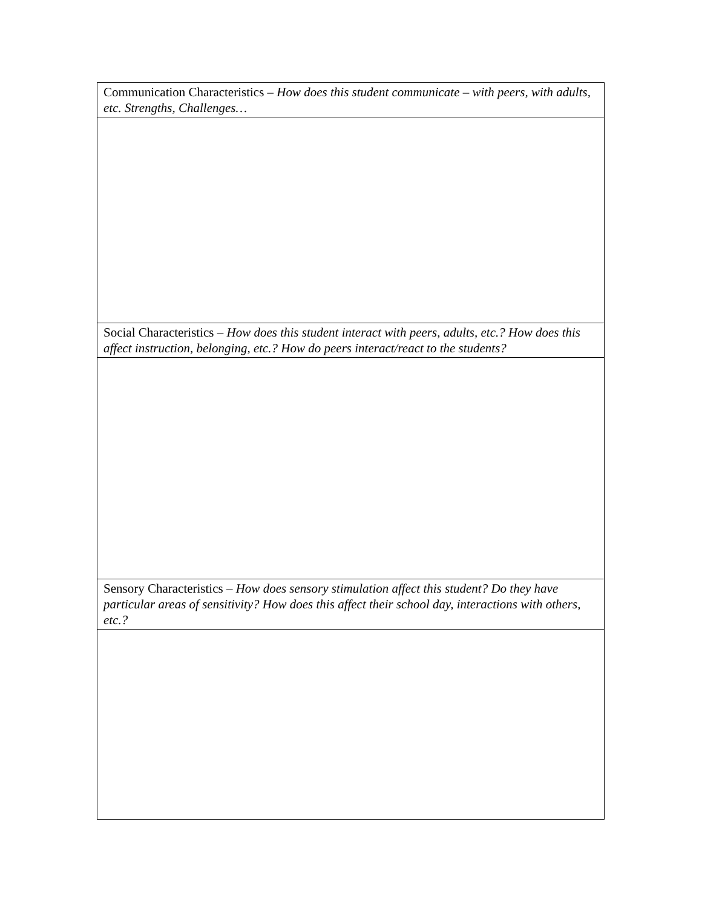| Communication Characteristics – How does this student communicate – with peers, with adults, etc. Strengths, Challenges… |
| Social Characteristics – How does this student interact with peers, adults, etc.? How does this affect instruction, belonging, etc.? How do peers interact/react to the students? |
| Sensory Characteristics – How does sensory stimulation affect this student? Do they have particular areas of sensitivity? How does this affect their school day, interactions with others, etc.? |